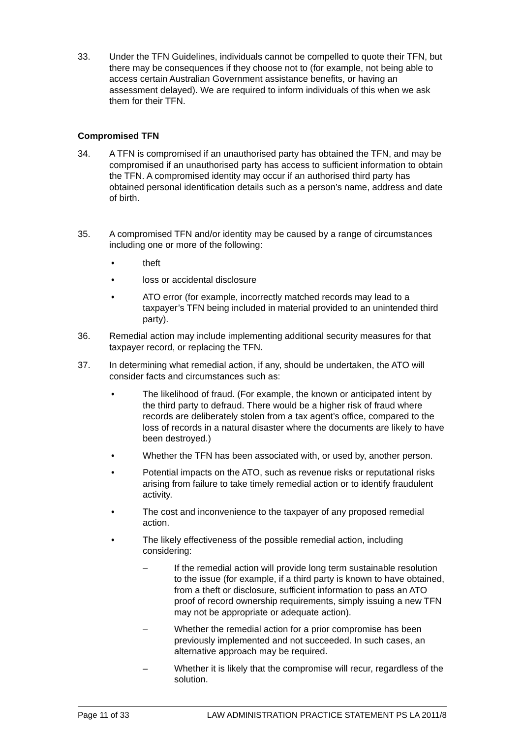33. Under the TFN Guidelines, individuals cannot be compelled to quote their TFN, but there may be consequences if they choose not to (for example, not being able to access certain Australian Government assistance benefits, or having an assessment delayed). We are required to inform individuals of this when we ask them for their TFN.
Compromised TFN
34. A TFN is compromised if an unauthorised party has obtained the TFN, and may be compromised if an unauthorised party has access to sufficient information to obtain the TFN. A compromised identity may occur if an authorised third party has obtained personal identification details such as a person’s name, address and date of birth.
35. A compromised TFN and/or identity may be caused by a range of circumstances including one or more of the following:
• theft
• loss or accidental disclosure
• ATO error (for example, incorrectly matched records may lead to a taxpayer’s TFN being included in material provided to an unintended third party).
36. Remedial action may include implementing additional security measures for that taxpayer record, or replacing the TFN.
37. In determining what remedial action, if any, should be undertaken, the ATO will consider facts and circumstances such as:
• The likelihood of fraud. (For example, the known or anticipated intent by the third party to defraud. There would be a higher risk of fraud where records are deliberately stolen from a tax agent’s office, compared to the loss of records in a natural disaster where the documents are likely to have been destroyed.)
• Whether the TFN has been associated with, or used by, another person.
• Potential impacts on the ATO, such as revenue risks or reputational risks arising from failure to take timely remedial action or to identify fraudulent activity.
• The cost and inconvenience to the taxpayer of any proposed remedial action.
• The likely effectiveness of the possible remedial action, including considering:
– If the remedial action will provide long term sustainable resolution to the issue (for example, if a third party is known to have obtained, from a theft or disclosure, sufficient information to pass an ATO proof of record ownership requirements, simply issuing a new TFN may not be appropriate or adequate action).
– Whether the remedial action for a prior compromise has been previously implemented and not succeeded. In such cases, an alternative approach may be required.
– Whether it is likely that the compromise will recur, regardless of the solution.
Page 11 of 33 LAW ADMINISTRATION PRACTICE STATEMENT PS LA 2011/8